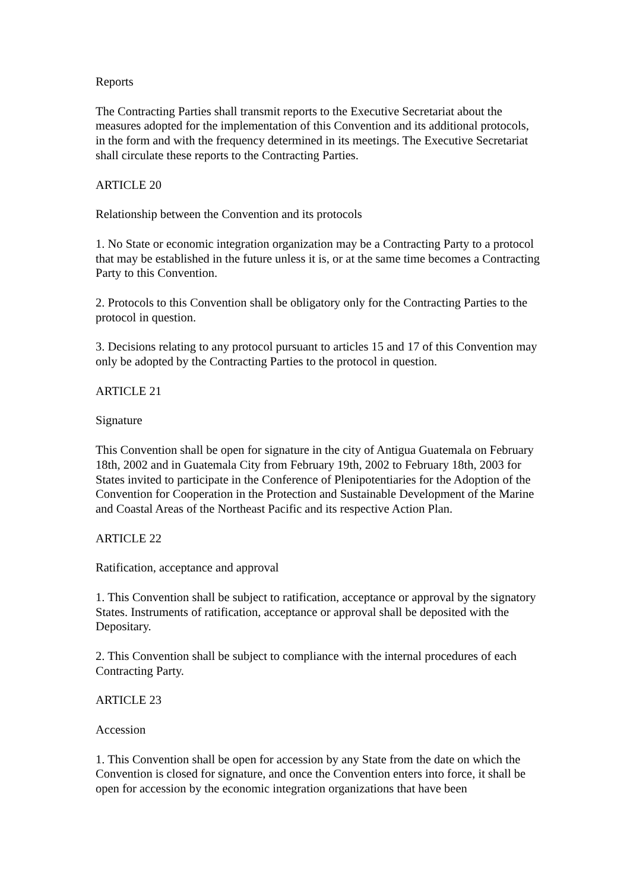Reports
The Contracting Parties shall transmit reports to the Executive Secretariat about the measures adopted for the implementation of this Convention and its additional protocols, in the form and with the frequency determined in its meetings. The Executive Secretariat shall circulate these reports to the Contracting Parties.
ARTICLE 20
Relationship between the Convention and its protocols
1. No State or economic integration organization may be a Contracting Party to a protocol that may be established in the future unless it is, or at the same time becomes a Contracting Party to this Convention.
2. Protocols to this Convention shall be obligatory only for the Contracting Parties to the protocol in question.
3. Decisions relating to any protocol pursuant to articles 15 and 17 of this Convention may only be adopted by the Contracting Parties to the protocol in question.
ARTICLE 21
Signature
This Convention shall be open for signature in the city of Antigua Guatemala on February 18th, 2002 and in Guatemala City from February 19th, 2002 to February 18th, 2003 for States invited to participate in the Conference of Plenipotentiaries for the Adoption of the Convention for Cooperation in the Protection and Sustainable Development of the Marine and Coastal Areas of the Northeast Pacific and its respective Action Plan.
ARTICLE 22
Ratification, acceptance and approval
1. This Convention shall be subject to ratification, acceptance or approval by the signatory States. Instruments of ratification, acceptance or approval shall be deposited with the Depositary.
2. This Convention shall be subject to compliance with the internal procedures of each Contracting Party.
ARTICLE 23
Accession
1. This Convention shall be open for accession by any State from the date on which the Convention is closed for signature, and once the Convention enters into force, it shall be open for accession by the economic integration organizations that have been